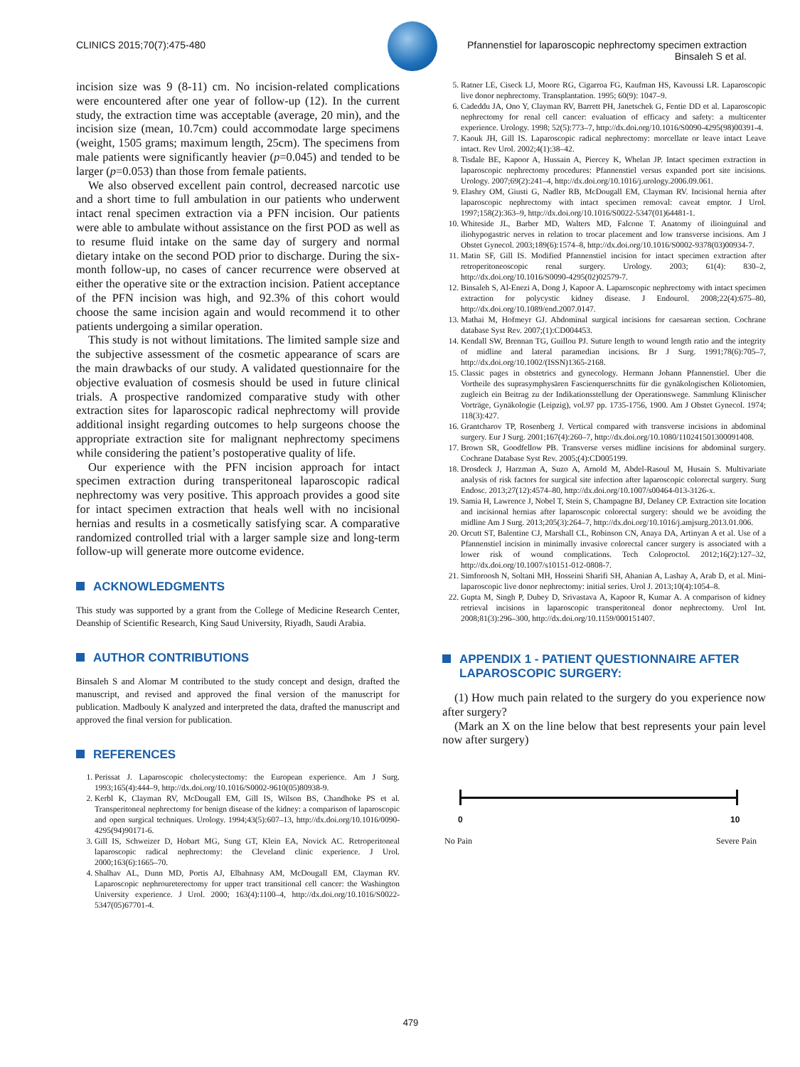CLINICS 2015;70(7):475-480 Pfannenstiel for laparoscopic nephrectomy specimen extraction
Binsaleh S et al.
incision size was 9 (8-11) cm. No incision-related complications were encountered after one year of follow-up (12). In the current study, the extraction time was acceptable (average, 20 min), and the incision size (mean, 10.7cm) could accommodate large specimens (weight, 1505 grams; maximum length, 25cm). The specimens from male patients were significantly heavier (p=0.045) and tended to be larger (p=0.053) than those from female patients.
We also observed excellent pain control, decreased narcotic use and a short time to full ambulation in our patients who underwent intact renal specimen extraction via a PFN incision. Our patients were able to ambulate without assistance on the first POD as well as to resume fluid intake on the same day of surgery and normal dietary intake on the second POD prior to discharge. During the six-month follow-up, no cases of cancer recurrence were observed at either the operative site or the extraction incision. Patient acceptance of the PFN incision was high, and 92.3% of this cohort would choose the same incision again and would recommend it to other patients undergoing a similar operation.
This study is not without limitations. The limited sample size and the subjective assessment of the cosmetic appearance of scars are the main drawbacks of our study. A validated questionnaire for the objective evaluation of cosmesis should be used in future clinical trials. A prospective randomized comparative study with other extraction sites for laparoscopic radical nephrectomy will provide additional insight regarding outcomes to help surgeons choose the appropriate extraction site for malignant nephrectomy specimens while considering the patient’s postoperative quality of life.
Our experience with the PFN incision approach for intact specimen extraction during transperitoneal laparoscopic radical nephrectomy was very positive. This approach provides a good site for intact specimen extraction that heals well with no incisional hernias and results in a cosmetically satisfying scar. A comparative randomized controlled trial with a larger sample size and long-term follow-up will generate more outcome evidence.
ACKNOWLEDGMENTS
This study was supported by a grant from the College of Medicine Research Center, Deanship of Scientific Research, King Saud University, Riyadh, Saudi Arabia.
AUTHOR CONTRIBUTIONS
Binsaleh S and Alomar M contributed to the study concept and design, drafted the manuscript, and revised and approved the final version of the manuscript for publication. Madbouly K analyzed and interpreted the data, drafted the manuscript and approved the final version for publication.
REFERENCES
1. Perissat J. Laparoscopic cholecystectomy: the European experience. Am J Surg. 1993;165(4):444–9, http://dx.doi.org/10.1016/S0002-9610(05)80938-9.
2. Kerbl K, Clayman RV, McDougall EM, Gill IS, Wilson BS, Chandhoke PS et al. Transperitoneal nephrectomy for benign disease of the kidney: a comparison of laparoscopic and open surgical techniques. Urology. 1994;43(5):607–13, http://dx.doi.org/10.1016/0090-4295(94)90171-6.
3. Gill IS, Schweizer D, Hobart MG, Sung GT, Klein EA, Novick AC. Retroperitoneal laparoscopic radical nephrectomy: the Cleveland clinic experience. J Urol. 2000;163(6):1665–70.
4. Shalhav AL, Dunn MD, Portis AJ, Elbahnasy AM, McDougall EM, Clayman RV. Laparoscopic nephroureterectomy for upper tract transitional cell cancer: the Washington University experience. J Urol. 2000; 163(4):1100–4, http://dx.doi.org/10.1016/S0022-5347(05)67701-4.
5. Ratner LE, Ciseck LJ, Moore RG, Cigarroa FG, Kaufman HS, Kavoussi LR. Laparoscopic live donor nephrectomy. Transplantation. 1995; 60(9): 1047–9.
6. Cadeddu JA, Ono Y, Clayman RV, Barrett PH, Janetschek G, Fentie DD et al. Laparoscopic nephrectomy for renal cell cancer: evaluation of efficacy and safety: a multicenter experience. Urology. 1998; 52(5):773–7, http://dx.doi.org/10.1016/S0090-4295(98)00391-4.
7. Kaouk JH, Gill IS. Laparoscopic radical nephrectomy: morcellate or leave intact Leave intact. Rev Urol. 2002;4(1):38–42.
8. Tisdale BE, Kapoor A, Hussain A, Piercey K, Whelan JP. Intact specimen extraction in laparoscopic nephrectomy procedures: Pfannenstiel versus expanded port site incisions. Urology. 2007;69(2):241–4, http://dx.doi.org/10.1016/j.urology.2006.09.061.
9. Elashry OM, Giusti G, Nadler RB, McDougall EM, Clayman RV. Incisional hernia after laparoscopic nephrectomy with intact specimen removal: caveat emptor. J Urol. 1997;158(2):363–9, http://dx.doi.org/10.1016/S0022-5347(01)64481-1.
10. Whiteside JL, Barber MD, Walters MD, Falcone T. Anatomy of ilioinguinal and iliohypogastric nerves in relation to trocar placement and low transverse incisions. Am J Obstet Gynecol. 2003;189(6):1574–8, http://dx.doi.org/10.1016/S0002-9378(03)00934-7.
11. Matin SF, Gill IS. Modified Pfannenstiel incision for intact specimen extraction after retroperitoneoscopic renal surgery. Urology. 2003; 61(4): 830–2, http://dx.doi.org/10.1016/S0090-4295(02)02579-7.
12. Binsaleh S, Al-Enezi A, Dong J, Kapoor A. Laparoscopic nephrectomy with intact specimen extraction for polycystic kidney disease. J Endourol. 2008;22(4):675–80, http://dx.doi.org/10.1089/end.2007.0147.
13. Mathai M, Hofmeyr GJ. Abdominal surgical incisions for caesarean section. Cochrane database Syst Rev. 2007;(1):CD004453.
14. Kendall SW, Brennan TG, Guillou PJ. Suture length to wound length ratio and the integrity of midline and lateral paramedian incisions. Br J Surg. 1991;78(6):705–7, http://dx.doi.org/10.1002/(ISSN)1365-2168.
15. Classic pages in obstetrics and gynecology. Hermann Johann Pfannenstiel. Uber die Vortheile des suprasymphysären Fascienquerschnitts für die gynäkologischen Köliotomien, zugleich ein Beitrag zu der Indikationsstellung der Operationswege. Sammlung Klinischer Vorträge, Gynäkologie (Leipzig), vol.97 pp. 1735-1756, 1900. Am J Obstet Gynecol. 1974; 118(3):427.
16. Grantcharov TP, Rosenberg J. Vertical compared with transverse incisions in abdominal surgery. Eur J Surg. 2001;167(4):260–7, http://dx.doi.org/10.1080/110241501300091408.
17. Brown SR, Goodfellow PB. Transverse verses midline incisions for abdominal surgery. Cochrane Database Syst Rev. 2005;(4):CD005199.
18. Drosdeck J, Harzman A, Suzo A, Arnold M, Abdel-Rasoul M, Husain S. Multivariate analysis of risk factors for surgical site infection after laparoscopic colorectal surgery. Surg Endosc. 2013;27(12):4574–80, http://dx.doi.org/10.1007/s00464-013-3126-x.
19. Samia H, Lawrence J, Nobel T, Stein S, Champagne BJ, Delaney CP. Extraction site location and incisional hernias after laparoscopic colorectal surgery: should we be avoiding the midline Am J Surg. 2013;205(3):264–7, http://dx.doi.org/10.1016/j.amjsurg.2013.01.006.
20. Orcutt ST, Balentine CJ, Marshall CL, Robinson CN, Anaya DA, Artinyan A et al. Use of a Pfannenstiel incision in minimally invasive colorectal cancer surgery is associated with a lower risk of wound complications. Tech Coloproctol. 2012;16(2):127–32, http://dx.doi.org/10.1007/s10151-012-0808-7.
21. Simforoosh N, Soltani MH, Hosseini Sharifi SH, Ahanian A, Lashay A, Arab D, et al. Mini-laparoscopic live donor nephrectomy: initial series. Urol J. 2013;10(4):1054–8.
22. Gupta M, Singh P, Dubey D, Srivastava A, Kapoor R, Kumar A. A comparison of kidney retrieval incisions in laparoscopic transperitoneal donor nephrectomy. Urol Int. 2008;81(3):296–300, http://dx.doi.org/10.1159/000151407.
APPENDIX 1 - PATIENT QUESTIONNAIRE AFTER
LAPAROSCOPIC SURGERY:
(1) How much pain related to the surgery do you experience now after surgery?
(Mark an X on the line below that best represents your pain level now after surgery)
0 10
No Pain Severe Pain
479